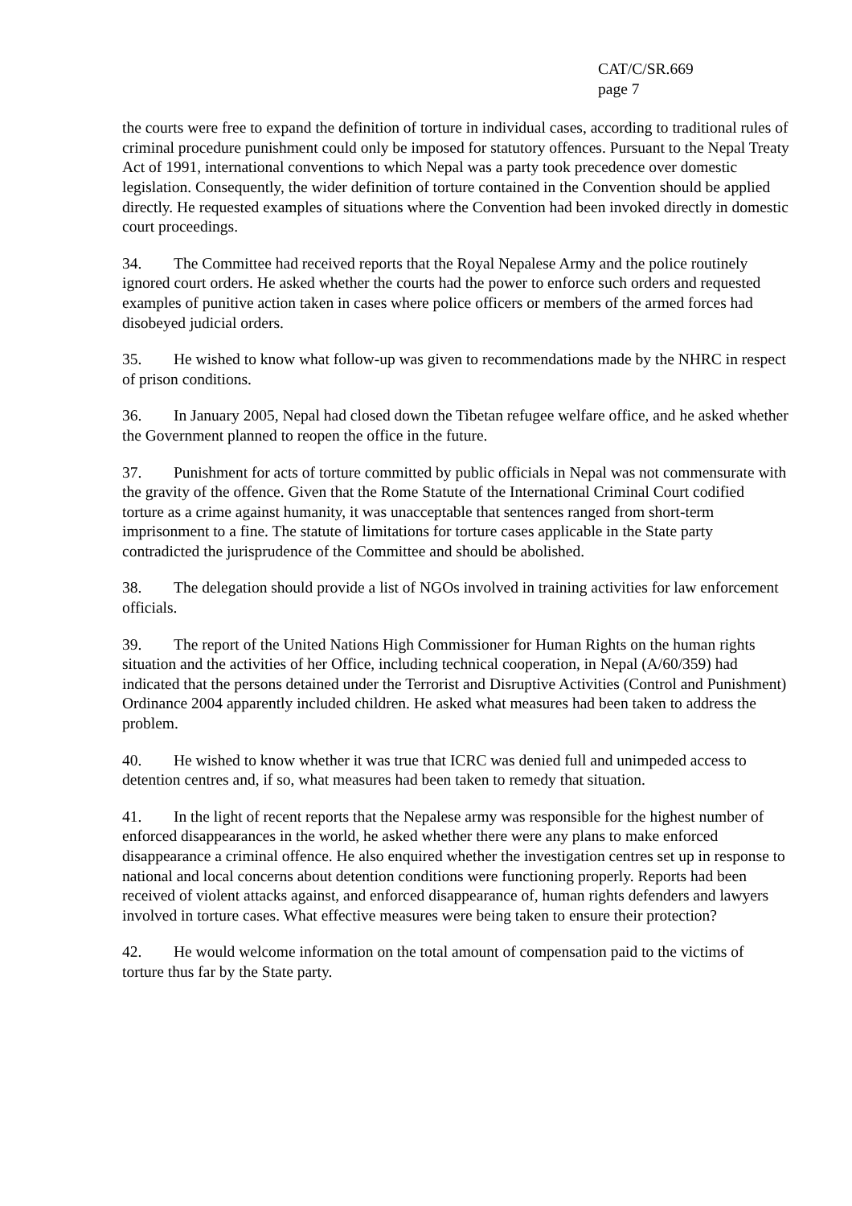CAT/C/SR.669
page 7
the courts were free to expand the definition of torture in individual cases, according to traditional rules of criminal procedure punishment could only be imposed for statutory offences. Pursuant to the Nepal Treaty Act of 1991, international conventions to which Nepal was a party took precedence over domestic legislation. Consequently, the wider definition of torture contained in the Convention should be applied directly. He requested examples of situations where the Convention had been invoked directly in domestic court proceedings.
34. The Committee had received reports that the Royal Nepalese Army and the police routinely ignored court orders. He asked whether the courts had the power to enforce such orders and requested examples of punitive action taken in cases where police officers or members of the armed forces had disobeyed judicial orders.
35. He wished to know what follow-up was given to recommendations made by the NHRC in respect of prison conditions.
36. In January 2005, Nepal had closed down the Tibetan refugee welfare office, and he asked whether the Government planned to reopen the office in the future.
37. Punishment for acts of torture committed by public officials in Nepal was not commensurate with the gravity of the offence. Given that the Rome Statute of the International Criminal Court codified torture as a crime against humanity, it was unacceptable that sentences ranged from short-term imprisonment to a fine. The statute of limitations for torture cases applicable in the State party contradicted the jurisprudence of the Committee and should be abolished.
38. The delegation should provide a list of NGOs involved in training activities for law enforcement officials.
39. The report of the United Nations High Commissioner for Human Rights on the human rights situation and the activities of her Office, including technical cooperation, in Nepal (A/60/359) had indicated that the persons detained under the Terrorist and Disruptive Activities (Control and Punishment) Ordinance 2004 apparently included children. He asked what measures had been taken to address the problem.
40. He wished to know whether it was true that ICRC was denied full and unimpeded access to detention centres and, if so, what measures had been taken to remedy that situation.
41. In the light of recent reports that the Nepalese army was responsible for the highest number of enforced disappearances in the world, he asked whether there were any plans to make enforced disappearance a criminal offence. He also enquired whether the investigation centres set up in response to national and local concerns about detention conditions were functioning properly. Reports had been received of violent attacks against, and enforced disappearance of, human rights defenders and lawyers involved in torture cases. What effective measures were being taken to ensure their protection?
42. He would welcome information on the total amount of compensation paid to the victims of torture thus far by the State party.